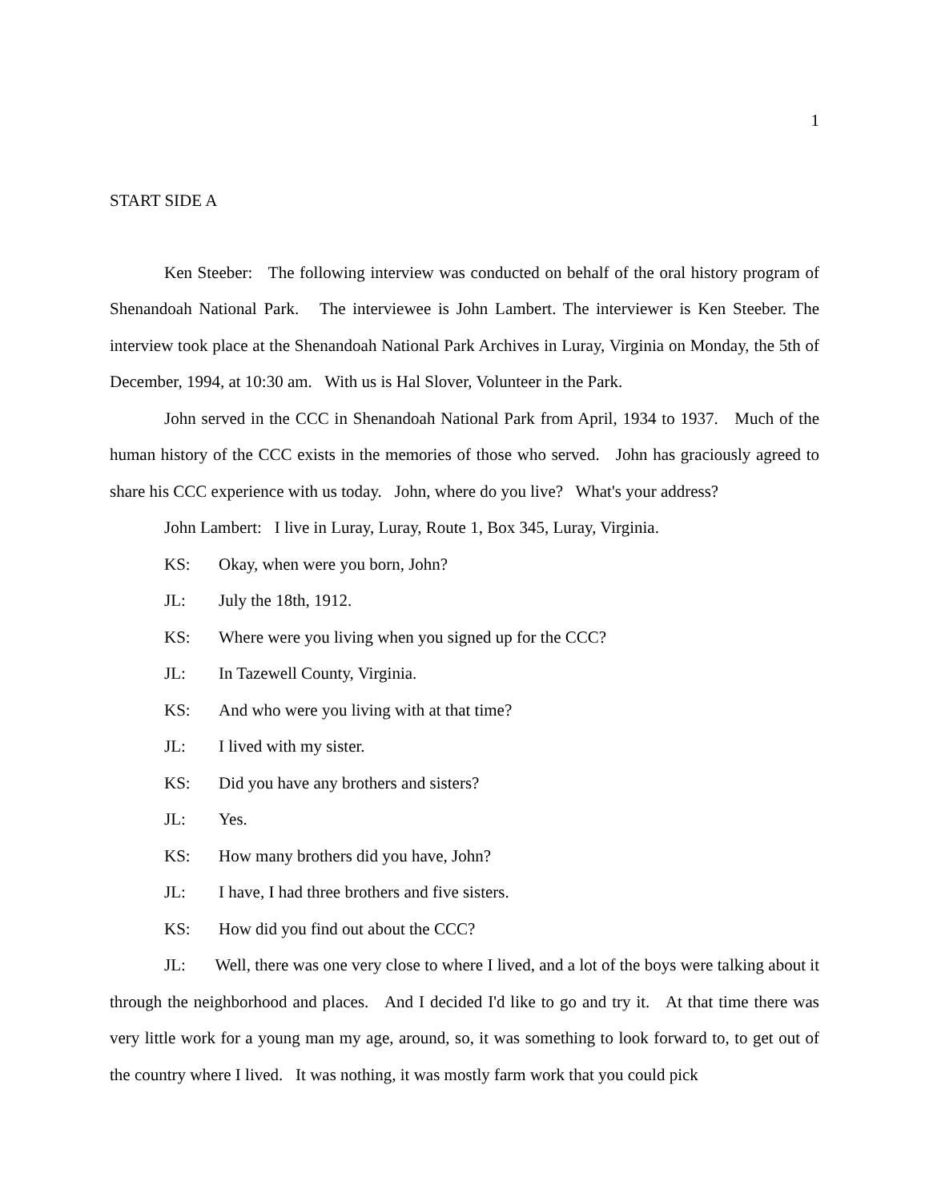1
START SIDE A
Ken Steeber: The following interview was conducted on behalf of the oral history program of Shenandoah National Park. The interviewee is John Lambert. The interviewer is Ken Steeber. The interview took place at the Shenandoah National Park Archives in Luray, Virginia on Monday, the 5th of December, 1994, at 10:30 am. With us is Hal Slover, Volunteer in the Park.
John served in the CCC in Shenandoah National Park from April, 1934 to 1937. Much of the human history of the CCC exists in the memories of those who served. John has graciously agreed to share his CCC experience with us today. John, where do you live? What's your address?
John Lambert: I live in Luray, Luray, Route 1, Box 345, Luray, Virginia.
KS: Okay, when were you born, John?
JL: July the 18th, 1912.
KS: Where were you living when you signed up for the CCC?
JL: In Tazewell County, Virginia.
KS: And who were you living with at that time?
JL: I lived with my sister.
KS: Did you have any brothers and sisters?
JL: Yes.
KS: How many brothers did you have, John?
JL: I have, I had three brothers and five sisters.
KS: How did you find out about the CCC?
JL: Well, there was one very close to where I lived, and a lot of the boys were talking about it through the neighborhood and places. And I decided I'd like to go and try it. At that time there was very little work for a young man my age, around, so, it was something to look forward to, to get out of the country where I lived. It was nothing, it was mostly farm work that you could pick